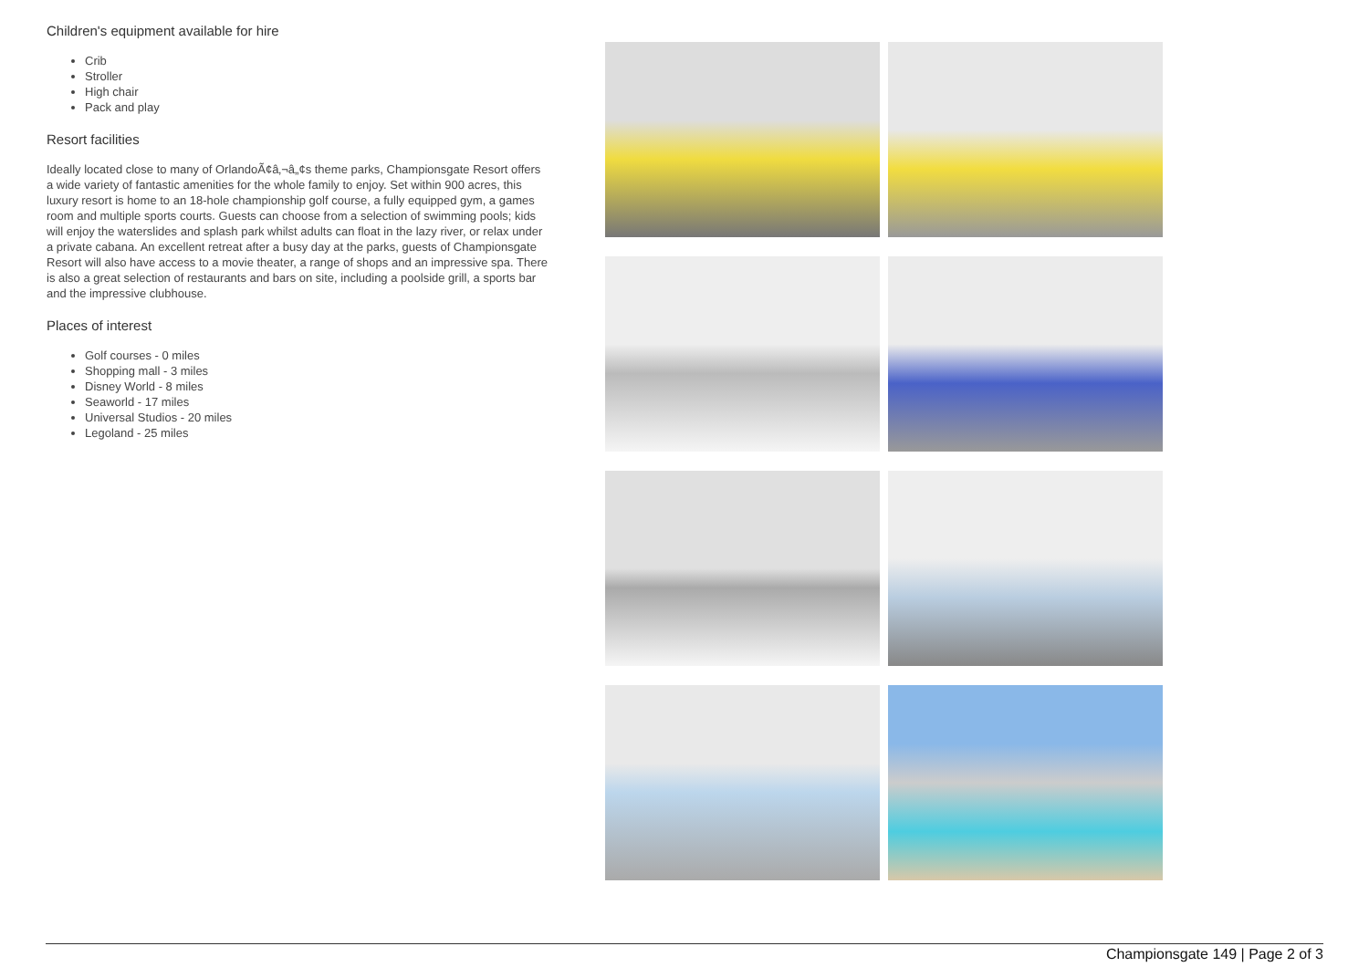Children's equipment available for hire
Crib
Stroller
High chair
Pack and play
Resort facilities
Ideally located close to many of OrlandoÃ¢â‚¬â„¢s theme parks, Championsgate Resort offers a wide variety of fantastic amenities for the whole family to enjoy. Set within 900 acres, this luxury resort is home to an 18-hole championship golf course, a fully equipped gym, a games room and multiple sports courts. Guests can choose from a selection of swimming pools; kids will enjoy the waterslides and splash park whilst adults can float in the lazy river, or relax under a private cabana. An excellent retreat after a busy day at the parks, guests of Championsgate Resort will also have access to a movie theater, a range of shops and an impressive spa. There is also a great selection of restaurants and bars on site, including a poolside grill, a sports bar and the impressive clubhouse.
Places of interest
Golf courses - 0 miles
Shopping mall - 3 miles
Disney World - 8 miles
Seaworld - 17 miles
Universal Studios - 20 miles
Legoland - 25 miles
Championsgate 149 | Page 2 of 3